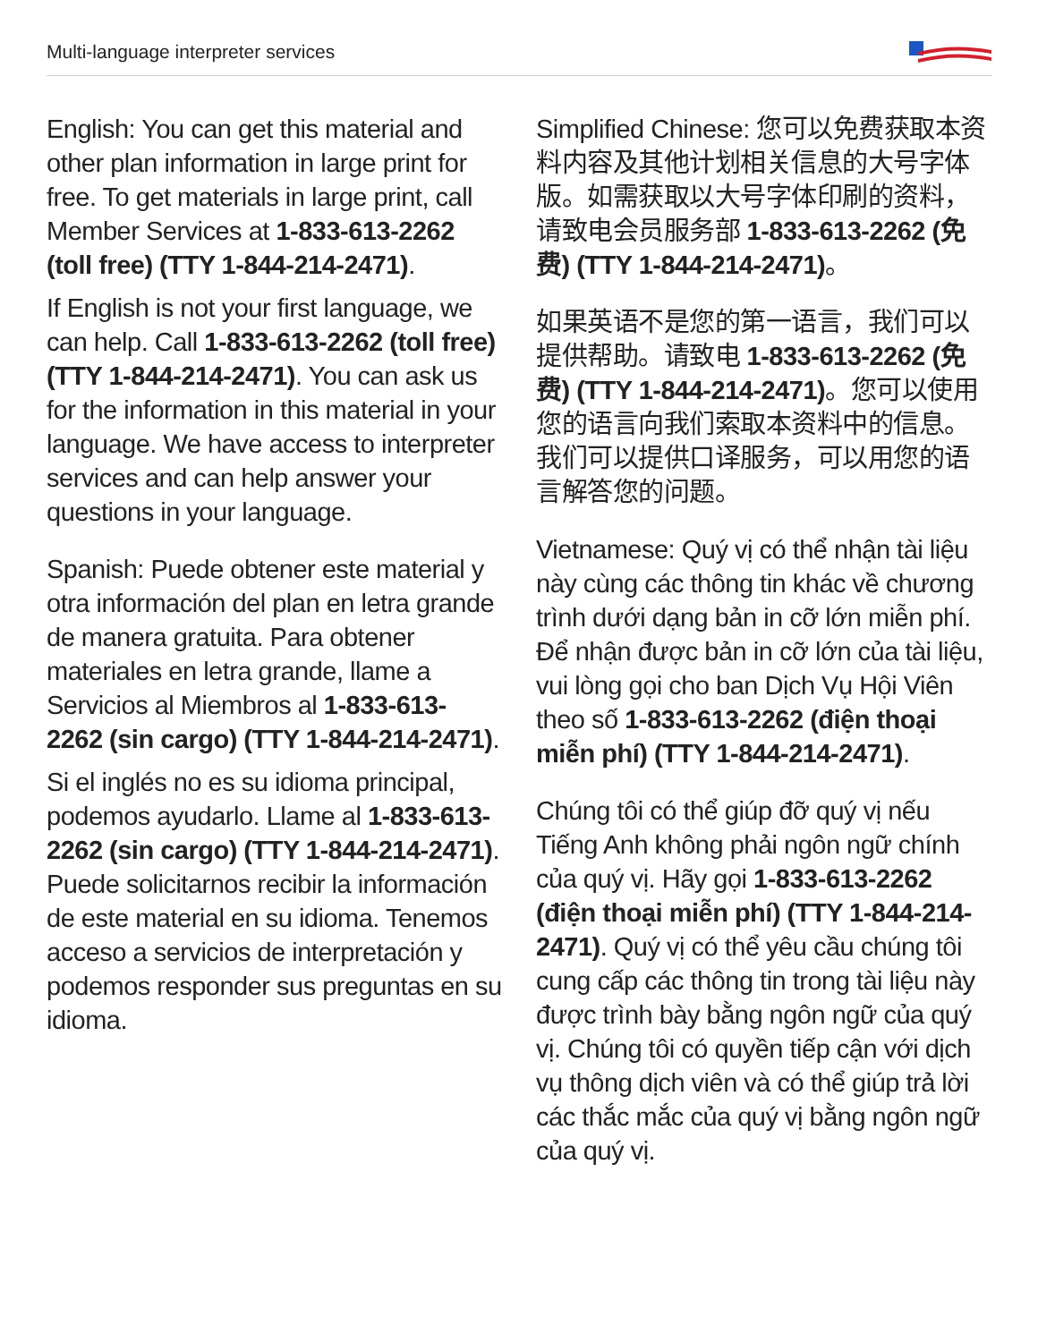Multi-language interpreter services
English: You can get this material and other plan information in large print for free. To get materials in large print, call Member Services at 1-833-613-2262 (toll free) (TTY 1-844-214-2471).
If English is not your first language, we can help. Call 1-833-613-2262 (toll free) (TTY 1-844-214-2471). You can ask us for the information in this material in your language. We have access to interpreter services and can help answer your questions in your language.
Spanish: Puede obtener este material y otra información del plan en letra grande de manera gratuita. Para obtener materiales en letra grande, llame a Servicios al Miembros al 1-833-613-2262 (sin cargo) (TTY 1-844-214-2471).
Si el inglés no es su idioma principal, podemos ayudarlo. Llame al 1-833-613-2262 (sin cargo) (TTY 1-844-214-2471). Puede solicitarnos recibir la información de este material en su idioma. Tenemos acceso a servicios de interpretación y podemos responder sus preguntas en su idioma.
Simplified Chinese: 您可以免费获取本资料内容及其他计划相关信息的大号字体版。如需获取以大号字体印刷的资料，请致电会员服务部 1-833-613-2262 (免费) (TTY 1-844-214-2471)。
如果英语不是您的第一语言，我们可以提供帮助。请致电 1-833-613-2262 (免费) (TTY 1-844-214-2471)。您可以使用您的语言向我们索取本资料中的信息。我们可以提供口译服务，可以用您的语言解答您的问题。
Vietnamese: Quý vị có thể nhận tài liệu này cùng các thông tin khác về chương trình dưới dạng bản in cỡ lớn miễn phí. Để nhận được bản in cỡ lớn của tài liệu, vui lòng gọi cho ban Dịch Vụ Hội Viên theo số 1-833-613-2262 (điện thoại miễn phí) (TTY 1-844-214-2471).
Chúng tôi có thể giúp đỡ quý vị nếu Tiếng Anh không phải ngôn ngữ chính của quý vị. Hãy gọi 1-833-613-2262 (điện thoại miễn phí) (TTY 1-844-214-2471). Quý vị có thể yêu cầu chúng tôi cung cấp các thông tin trong tài liệu này được trình bày bằng ngôn ngữ của quý vị. Chúng tôi có quyền tiếp cận với dịch vụ thông dịch viên và có thể giúp trả lời các thắc mắc của quý vị bằng ngôn ngữ của quý vị.